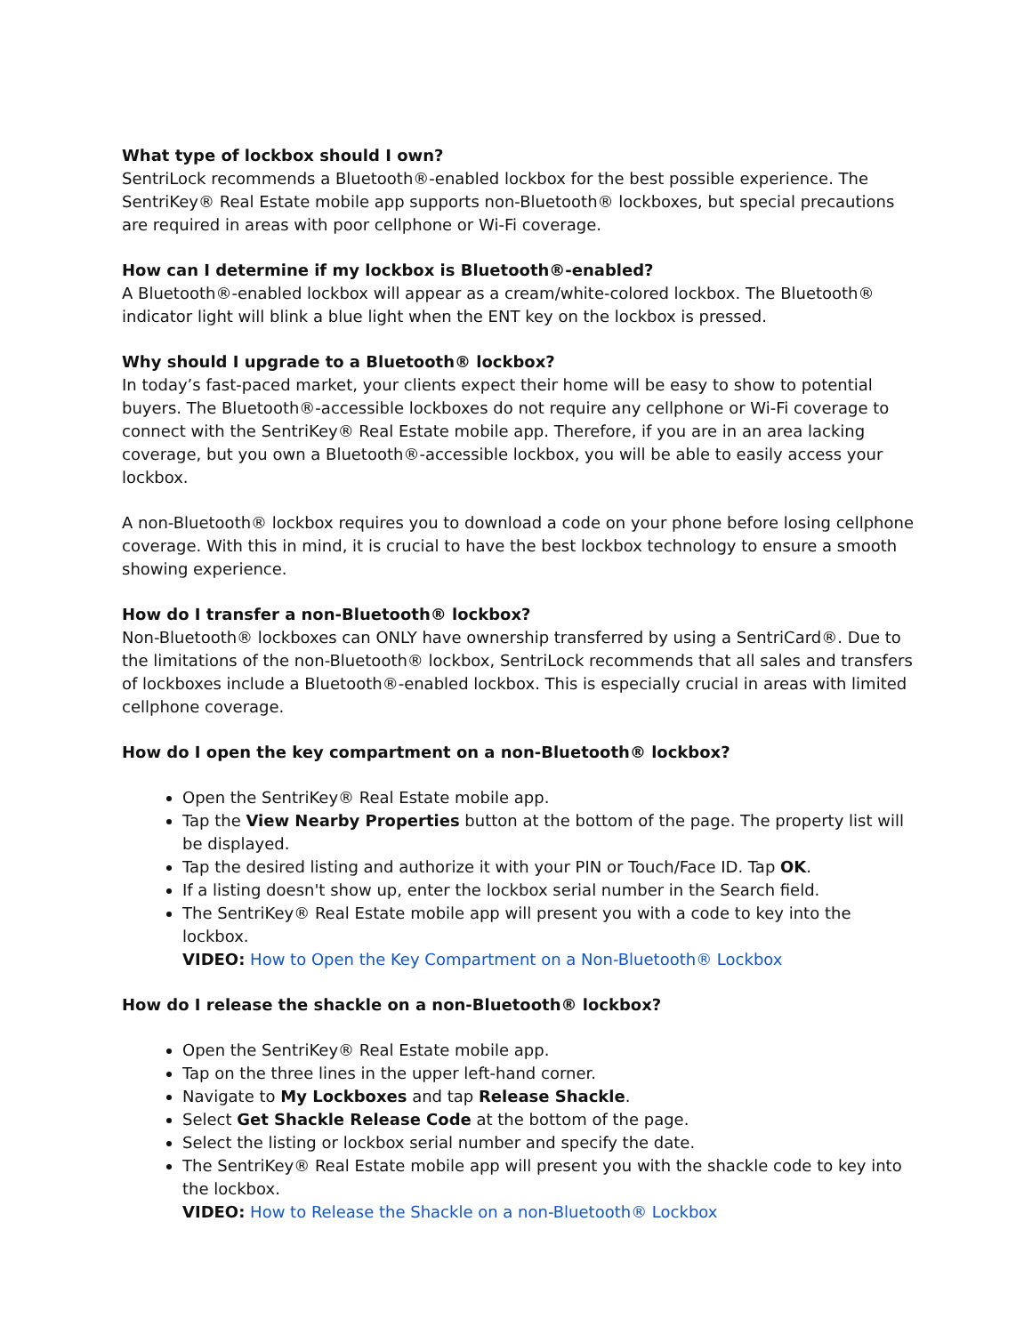What type of lockbox should I own?
SentriLock recommends a Bluetooth®-enabled lockbox for the best possible experience. The SentriKey® Real Estate mobile app supports non-Bluetooth® lockboxes, but special precautions are required in areas with poor cellphone or Wi-Fi coverage.
How can I determine if my lockbox is Bluetooth®-enabled?
A Bluetooth®-enabled lockbox will appear as a cream/white-colored lockbox. The Bluetooth® indicator light will blink a blue light when the ENT key on the lockbox is pressed.
Why should I upgrade to a Bluetooth® lockbox?
In today’s fast-paced market, your clients expect their home will be easy to show to potential buyers. The Bluetooth®-accessible lockboxes do not require any cellphone or Wi-Fi coverage to connect with the SentriKey® Real Estate mobile app. Therefore, if you are in an area lacking coverage, but you own a Bluetooth®-accessible lockbox, you will be able to easily access your lockbox.
A non-Bluetooth® lockbox requires you to download a code on your phone before losing cellphone coverage. With this in mind, it is crucial to have the best lockbox technology to ensure a smooth showing experience.
How do I transfer a non-Bluetooth® lockbox?
Non-Bluetooth® lockboxes can ONLY have ownership transferred by using a SentriCard®. Due to the limitations of the non-Bluetooth® lockbox, SentriLock recommends that all sales and transfers of lockboxes include a Bluetooth®-enabled lockbox. This is especially crucial in areas with limited cellphone coverage.
How do I open the key compartment on a non-Bluetooth® lockbox?
Open the SentriKey® Real Estate mobile app.
Tap the View Nearby Properties button at the bottom of the page. The property list will be displayed.
Tap the desired listing and authorize it with your PIN or Touch/Face ID. Tap OK.
If a listing doesn't show up, enter the lockbox serial number in the Search field.
The SentriKey® Real Estate mobile app will present you with a code to key into the lockbox.
VIDEO: How to Open the Key Compartment on a Non-Bluetooth® Lockbox
How do I release the shackle on a non-Bluetooth® lockbox?
Open the SentriKey® Real Estate mobile app.
Tap on the three lines in the upper left-hand corner.
Navigate to My Lockboxes and tap Release Shackle.
Select Get Shackle Release Code at the bottom of the page.
Select the listing or lockbox serial number and specify the date.
The SentriKey® Real Estate mobile app will present you with the shackle code to key into the lockbox.
VIDEO: How to Release the Shackle on a non-Bluetooth® Lockbox